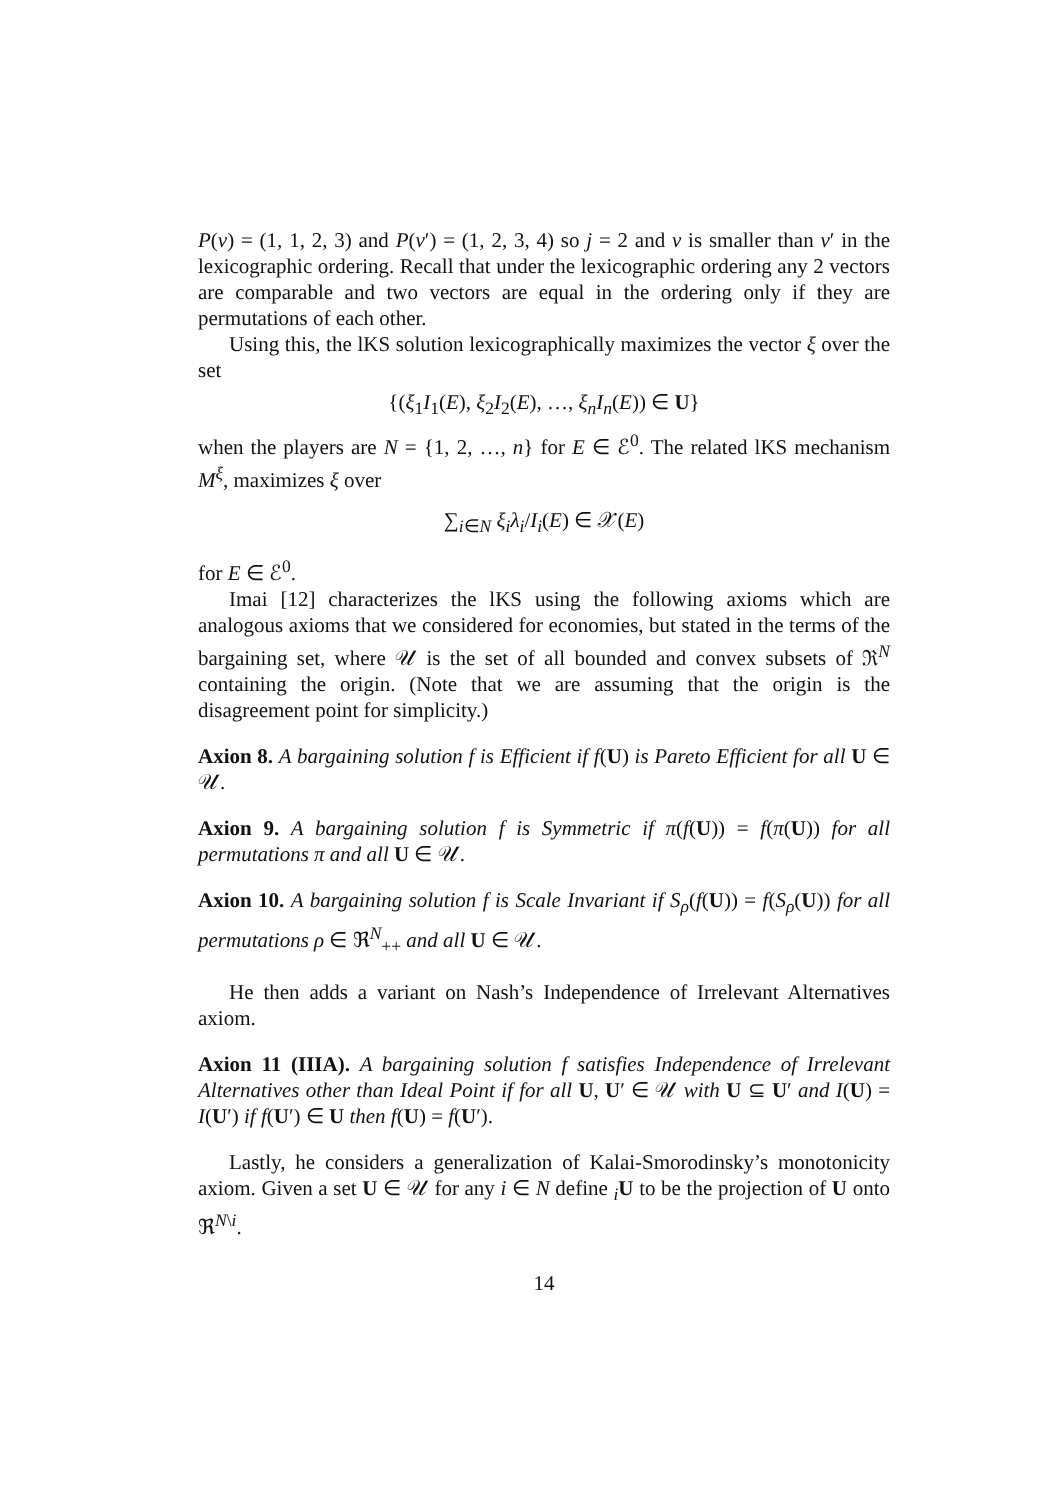P(v) = (1, 1, 2, 3) and P(v′) = (1, 2, 3, 4) so j = 2 and v is smaller than v′ in the lexicographic ordering. Recall that under the lexicographic ordering any 2 vectors are comparable and two vectors are equal in the ordering only if they are permutations of each other.
Using this, the lKS solution lexicographically maximizes the vector ξ over the set
{(ξ<sub>1</sub>I<sub>1</sub>(E), ξ<sub>2</sub>I<sub>2</sub>(E), …, ξ<sub>n</sub>I<sub>n</sub>(E)) ∈ U}
when the players are N = {1, 2, …, n} for E ∈ ℰ<sup>0</sup>. The related lKS mechanism M<sup>ξ</sup>, maximizes ξ over
∑<sub>i∈N</sub> ξ<sub>i</sub>λ<sub>i</sub>/I<sub>i</sub>(E) ∈ 𝒳(E)
for E ∈ ℰ<sup>0</sup>.
Imai [12] characterizes the lKS using the following axioms which are analogous axioms that we considered for economies, but stated in the terms of the bargaining set, where 𝒰 is the set of all bounded and convex subsets of ℜ<sup>N</sup> containing the origin. (Note that we are assuming that the origin is the disagreement point for simplicity.)
Axion 8. A bargaining solution f is Efficient if f(U) is Pareto Efficient for all U ∈ 𝒰.
Axion 9. A bargaining solution f is Symmetric if π(f(U)) = f(π(U)) for all permutations π and all U ∈ 𝒰.
Axion 10. A bargaining solution f is Scale Invariant if S<sub>ρ</sub>(f(U)) = f(S<sub>ρ</sub>(U)) for all permutations ρ ∈ ℜ<sup>N</sup><sub>++</sub> and all U ∈ 𝒰.
He then adds a variant on Nash’s Independence of Irrelevant Alternatives axiom.
Axion 11 (IIIA). A bargaining solution f satisfies Independence of Irrelevant Alternatives other than Ideal Point if for all U, U′ ∈ 𝒰 with U ⊆ U′ and I(U) = I(U′) if f(U′) ∈ U then f(U) = f(U′).
Lastly, he considers a generalization of Kalai-Smorodinsky’s monotonicity axiom. Given a set U ∈ 𝒰 for any i ∈ N define <sub>i</sub>U to be the projection of U onto ℜ<sup>N\i</sup>.
14